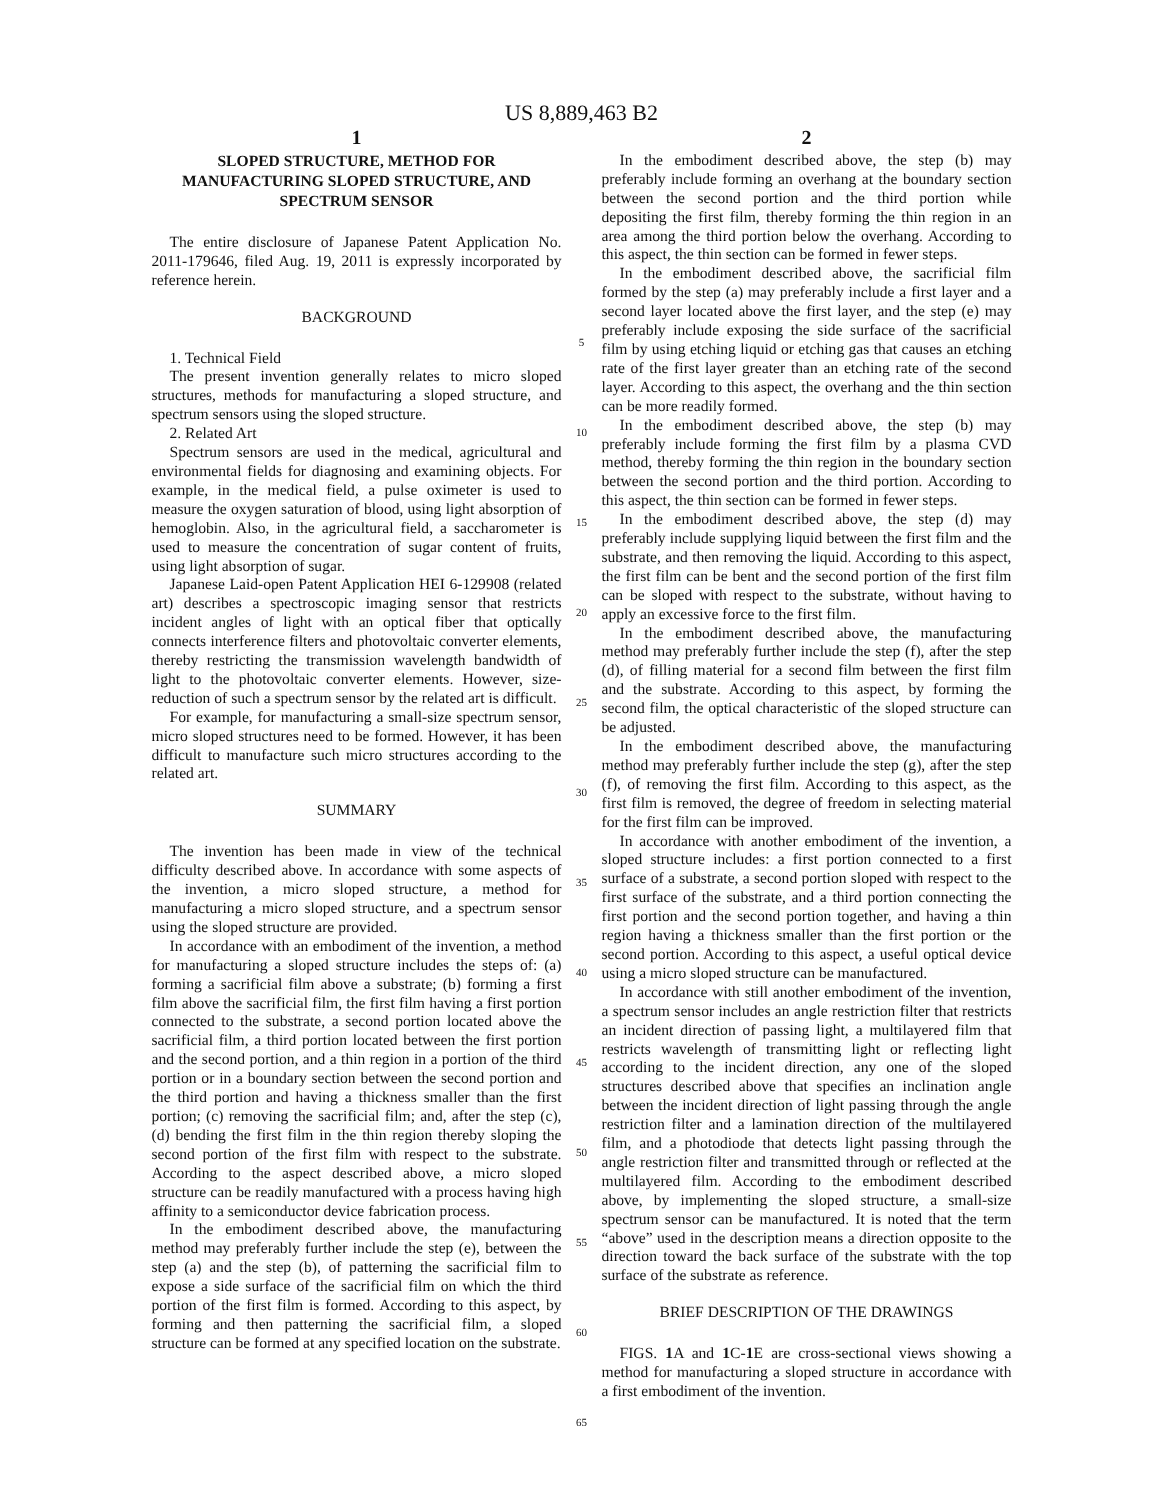US 8,889,463 B2
1
SLOPED STRUCTURE, METHOD FOR MANUFACTURING SLOPED STRUCTURE, AND SPECTRUM SENSOR
The entire disclosure of Japanese Patent Application No. 2011-179646, filed Aug. 19, 2011 is expressly incorporated by reference herein.
BACKGROUND
1. Technical Field
The present invention generally relates to micro sloped structures, methods for manufacturing a sloped structure, and spectrum sensors using the sloped structure.
2. Related Art
Spectrum sensors are used in the medical, agricultural and environmental fields for diagnosing and examining objects. For example, in the medical field, a pulse oximeter is used to measure the oxygen saturation of blood, using light absorption of hemoglobin. Also, in the agricultural field, a saccharometer is used to measure the concentration of sugar content of fruits, using light absorption of sugar.
Japanese Laid-open Patent Application HEI 6-129908 (related art) describes a spectroscopic imaging sensor that restricts incident angles of light with an optical fiber that optically connects interference filters and photovoltaic converter elements, thereby restricting the transmission wavelength bandwidth of light to the photovoltaic converter elements. However, size-reduction of such a spectrum sensor by the related art is difficult.
For example, for manufacturing a small-size spectrum sensor, micro sloped structures need to be formed. However, it has been difficult to manufacture such micro structures according to the related art.
SUMMARY
The invention has been made in view of the technical difficulty described above. In accordance with some aspects of the invention, a micro sloped structure, a method for manufacturing a micro sloped structure, and a spectrum sensor using the sloped structure are provided.
In accordance with an embodiment of the invention, a method for manufacturing a sloped structure includes the steps of: (a) forming a sacrificial film above a substrate; (b) forming a first film above the sacrificial film, the first film having a first portion connected to the substrate, a second portion located above the sacrificial film, a third portion located between the first portion and the second portion, and a thin region in a portion of the third portion or in a boundary section between the second portion and the third portion and having a thickness smaller than the first portion; (c) removing the sacrificial film; and, after the step (c), (d) bending the first film in the thin region thereby sloping the second portion of the first film with respect to the substrate. According to the aspect described above, a micro sloped structure can be readily manufactured with a process having high affinity to a semiconductor device fabrication process.
In the embodiment described above, the manufacturing method may preferably further include the step (e), between the step (a) and the step (b), of patterning the sacrificial film to expose a side surface of the sacrificial film on which the third portion of the first film is formed. According to this aspect, by forming and then patterning the sacrificial film, a sloped structure can be formed at any specified location on the substrate.
5
10
15
20
25
30
35
40
45
50
55
60
65
2
In the embodiment described above, the step (b) may preferably include forming an overhang at the boundary section between the second portion and the third portion while depositing the first film, thereby forming the thin region in an area among the third portion below the overhang. According to this aspect, the thin section can be formed in fewer steps.
In the embodiment described above, the sacrificial film formed by the step (a) may preferably include a first layer and a second layer located above the first layer, and the step (e) may preferably include exposing the side surface of the sacrificial film by using etching liquid or etching gas that causes an etching rate of the first layer greater than an etching rate of the second layer. According to this aspect, the overhang and the thin section can be more readily formed.
In the embodiment described above, the step (b) may preferably include forming the first film by a plasma CVD method, thereby forming the thin region in the boundary section between the second portion and the third portion. According to this aspect, the thin section can be formed in fewer steps.
In the embodiment described above, the step (d) may preferably include supplying liquid between the first film and the substrate, and then removing the liquid. According to this aspect, the first film can be bent and the second portion of the first film can be sloped with respect to the substrate, without having to apply an excessive force to the first film.
In the embodiment described above, the manufacturing method may preferably further include the step (f), after the step (d), of filling material for a second film between the first film and the substrate. According to this aspect, by forming the second film, the optical characteristic of the sloped structure can be adjusted.
In the embodiment described above, the manufacturing method may preferably further include the step (g), after the step (f), of removing the first film. According to this aspect, as the first film is removed, the degree of freedom in selecting material for the first film can be improved.
In accordance with another embodiment of the invention, a sloped structure includes: a first portion connected to a first surface of a substrate, a second portion sloped with respect to the first surface of the substrate, and a third portion connecting the first portion and the second portion together, and having a thin region having a thickness smaller than the first portion or the second portion. According to this aspect, a useful optical device using a micro sloped structure can be manufactured.
In accordance with still another embodiment of the invention, a spectrum sensor includes an angle restriction filter that restricts an incident direction of passing light, a multilayered film that restricts wavelength of transmitting light or reflecting light according to the incident direction, any one of the sloped structures described above that specifies an inclination angle between the incident direction of light passing through the angle restriction filter and a lamination direction of the multilayered film, and a photodiode that detects light passing through the angle restriction filter and transmitted through or reflected at the multilayered film. According to the embodiment described above, by implementing the sloped structure, a small-size spectrum sensor can be manufactured. It is noted that the term “above” used in the description means a direction opposite to the direction toward the back surface of the substrate with the top surface of the substrate as reference.
BRIEF DESCRIPTION OF THE DRAWINGS
FIGS. 1 A and 1 C-1 E are cross-sectional views showing a method for manufacturing a sloped structure in accordance with a first embodiment of the invention.